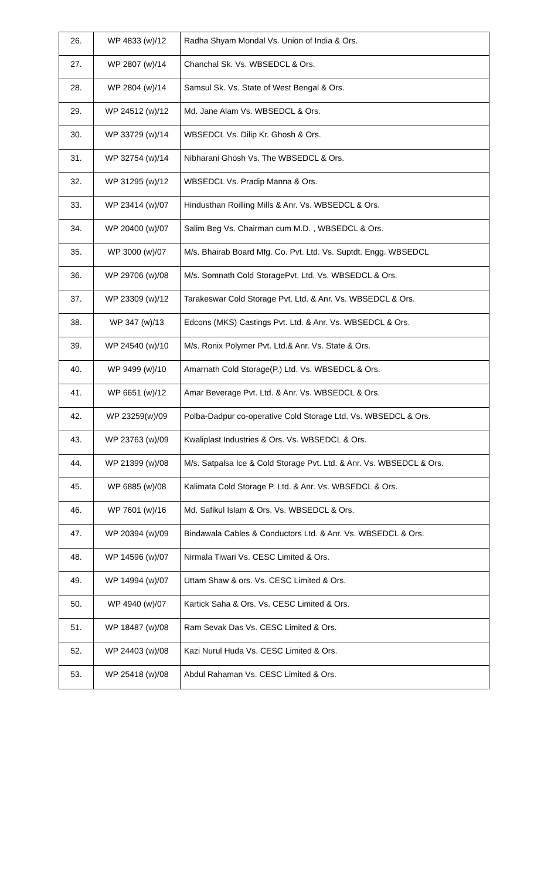| 26. | WP 4833 (w)/12 | Radha Shyam Mondal Vs. Union of India & Ors. |
| 27. | WP 2807 (w)/14 | Chanchal Sk. Vs. WBSEDCL & Ors. |
| 28. | WP 2804 (w)/14 | Samsul Sk. Vs. State of West Bengal & Ors. |
| 29. | WP 24512 (w)/12 | Md. Jane Alam Vs. WBSEDCL & Ors. |
| 30. | WP 33729 (w)/14 | WBSEDCL Vs. Dilip Kr. Ghosh & Ors. |
| 31. | WP 32754 (w)/14 | Nibharani Ghosh Vs. The WBSEDCL & Ors. |
| 32. | WP 31295 (w)/12 | WBSEDCL Vs. Pradip Manna & Ors. |
| 33. | WP 23414 (w)/07 | Hindusthan Roilling Mills & Anr. Vs. WBSEDCL & Ors. |
| 34. | WP 20400 (w)/07 | Salim Beg Vs. Chairman cum M.D. , WBSEDCL & Ors. |
| 35. | WP 3000 (w)/07 | M/s. Bhairab Board Mfg. Co. Pvt. Ltd. Vs. Suptdt. Engg. WBSEDCL |
| 36. | WP 29706 (w)/08 | M/s. Somnath Cold StoragePvt. Ltd. Vs. WBSEDCL & Ors. |
| 37. | WP 23309 (w)/12 | Tarakeswar Cold Storage Pvt. Ltd. & Anr. Vs. WBSEDCL & Ors. |
| 38. | WP 347 (w)/13 | Edcons (MKS) Castings Pvt. Ltd. & Anr. Vs. WBSEDCL & Ors. |
| 39. | WP 24540 (w)/10 | M/s. Ronix Polymer Pvt. Ltd.& Anr. Vs. State & Ors. |
| 40. | WP 9499 (w)/10 | Amarnath Cold Storage(P.) Ltd. Vs. WBSEDCL & Ors. |
| 41. | WP 6651 (w)/12 | Amar Beverage Pvt. Ltd. & Anr. Vs. WBSEDCL & Ors. |
| 42. | WP 23259(w)/09 | Polba-Dadpur co-operative Cold Storage Ltd. Vs. WBSEDCL & Ors. |
| 43. | WP 23763 (w)/09 | Kwaliplast Industries & Ors. Vs. WBSEDCL & Ors. |
| 44. | WP 21399 (w)/08 | M/s. Satpalsa Ice & Cold Storage Pvt. Ltd. & Anr. Vs. WBSEDCL & Ors. |
| 45. | WP 6885 (w)/08 | Kalimata Cold Storage P. Ltd. & Anr. Vs. WBSEDCL & Ors. |
| 46. | WP 7601 (w)/16 | Md. Safikul Islam & Ors. Vs. WBSEDCL & Ors. |
| 47. | WP 20394 (w)/09 | Bindawala Cables & Conductors Ltd. & Anr. Vs. WBSEDCL & Ors. |
| 48. | WP 14596 (w)/07 | Nirmala Tiwari Vs. CESC Limited & Ors. |
| 49. | WP 14994 (w)/07 | Uttam Shaw & ors. Vs. CESC Limited & Ors. |
| 50. | WP 4940 (w)/07 | Kartick Saha & Ors. Vs. CESC Limited & Ors. |
| 51. | WP 18487 (w)/08 | Ram Sevak Das Vs. CESC Limited & Ors. |
| 52. | WP 24403 (w)/08 | Kazi Nurul Huda Vs. CESC Limited & Ors. |
| 53. | WP 25418 (w)/08 | Abdul Rahaman Vs. CESC Limited & Ors. |